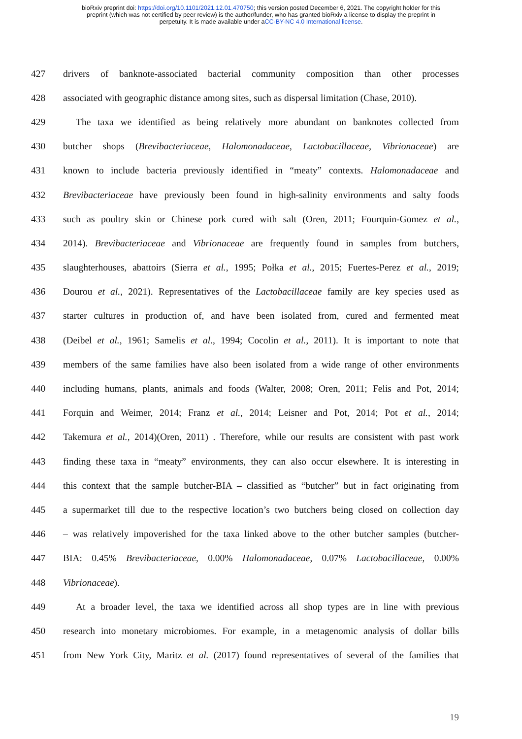bioRxiv preprint doi: https://doi.org/10.1101/2021.12.01.470750; this version posted December 6, 2021. The copyright holder for this
preprint (which was not certified by peer review) is the author/funder, who has granted bioRxiv a license to display the preprint in
perpetuity. It is made available under aCC-BY-NC 4.0 International license.
427 drivers of banknote-associated bacterial community composition than other processes
428 associated with geographic distance among sites, such as dispersal limitation (Chase, 2010).
429 The taxa we identified as being relatively more abundant on banknotes collected from
430 butcher shops (Brevibacteriaceae, Halomonadaceae, Lactobacillaceae, Vibrionaceae) are
431 known to include bacteria previously identified in “meaty” contexts. Halomonadaceae and
432 Brevibacteriaceae have previously been found in high-salinity environments and salty foods
433 such as poultry skin or Chinese pork cured with salt (Oren, 2011; Fourquin-Gomez et al.,
434 2014). Brevibacteriaceae and Vibrionaceae are frequently found in samples from butchers,
435 slaughterhouses, abattoirs (Sierra et al., 1995; Połka et al., 2015; Fuertes-Perez et al., 2019;
436 Dourou et al., 2021). Representatives of the Lactobacillaceae family are key species used as
437 starter cultures in production of, and have been isolated from, cured and fermented meat
438 (Deibel et al., 1961; Samelis et al., 1994; Cocolin et al., 2011). It is important to note that
439 members of the same families have also been isolated from a wide range of other environments
440 including humans, plants, animals and foods (Walter, 2008; Oren, 2011; Felis and Pot, 2014;
441 Forquin and Weimer, 2014; Franz et al., 2014; Leisner and Pot, 2014; Pot et al., 2014;
442 Takemura et al., 2014)(Oren, 2011) . Therefore, while our results are consistent with past work
443 finding these taxa in “meaty” environments, they can also occur elsewhere. It is interesting in
444 this context that the sample butcher-BIA – classified as “butcher” but in fact originating from
445 a supermarket till due to the respective location’s two butchers being closed on collection day
446 – was relatively impoverished for the taxa linked above to the other butcher samples (butcher-
447 BIA: 0.45% Brevibacteriaceae, 0.00% Halomonadaceae, 0.07% Lactobacillaceae, 0.00%
448 Vibrionaceae).
449 At a broader level, the taxa we identified across all shop types are in line with previous
450 research into monetary microbiomes. For example, in a metagenomic analysis of dollar bills
451 from New York City, Maritz et al. (2017) found representatives of several of the families that
19